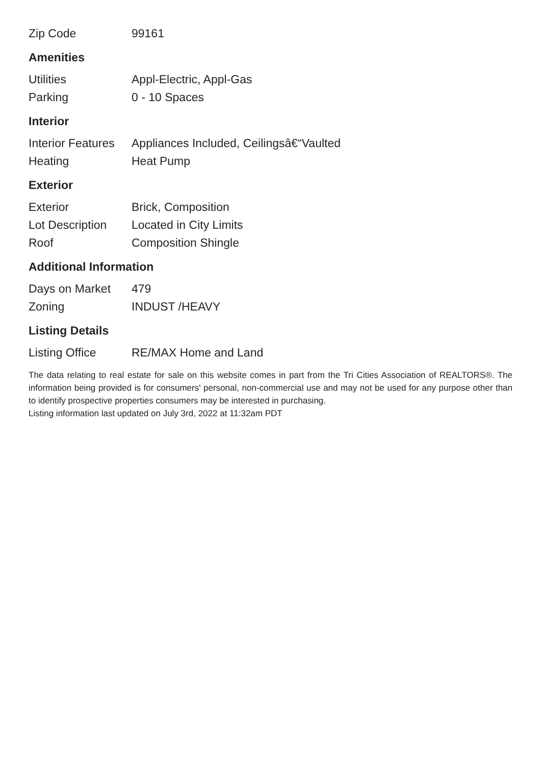| Zip Code | 99161 |
Amenities
| Utilities | Appl-Electric, Appl-Gas |
| Parking | 0 - 10 Spaces |
Interior
| Interior Features | Appliances Included, Ceilingsâ€“Vaulted |
| Heating | Heat Pump |
Exterior
| Exterior | Brick, Composition |
| Lot Description | Located in City Limits |
| Roof | Composition Shingle |
Additional Information
| Days on Market | 479 |
| Zoning | INDUST /HEAVY |
Listing Details
| Listing Office | RE/MAX Home and Land |
The data relating to real estate for sale on this website comes in part from the Tri Cities Association of REALTORS®. The information being provided is for consumers' personal, non-commercial use and may not be used for any purpose other than to identify prospective properties consumers may be interested in purchasing.
Listing information last updated on July 3rd, 2022 at 11:32am PDT